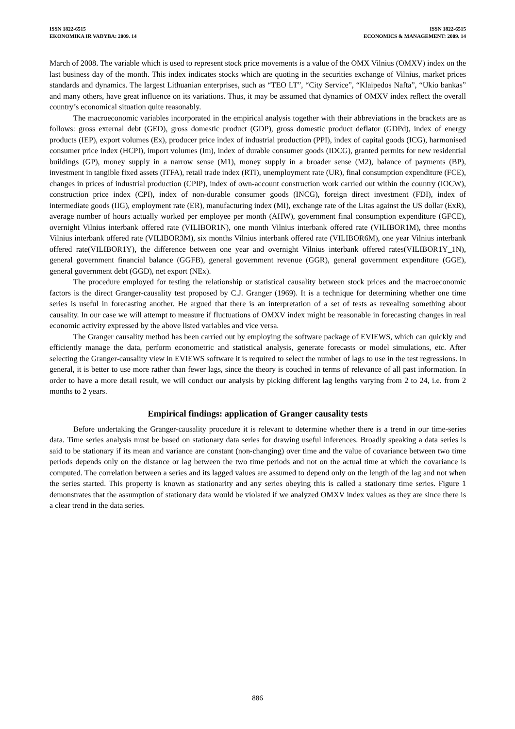ISSN 1822-6515
EKONOMIKA IR VADYBA: 2009. 14
ISSN 1822-6515
ECONOMICS & MANAGEMENT: 2009. 14
March of 2008. The variable which is used to represent stock price movements is a value of the OMX Vilnius (OMXV) index on the last business day of the month. This index indicates stocks which are quoting in the securities exchange of Vilnius, market prices standards and dynamics. The largest Lithuanian enterprises, such as “TEO LT”, “City Service”, “Klaipedos Nafta”, “Ukio bankas” and many others, have great influence on its variations. Thus, it may be assumed that dynamics of OMXV index reflect the overall country’s economical situation quite reasonably.
The macroeconomic variables incorporated in the empirical analysis together with their abbreviations in the brackets are as follows: gross external debt (GED), gross domestic product (GDP), gross domestic product deflator (GDPd), index of energy products (IEP), export volumes (Ex), producer price index of industrial production (PPI), index of capital goods (ICG), harmonised consumer price index (HCPI), import volumes (Im), index of durable consumer goods (IDCG), granted permits for new residential buildings (GP), money supply in a narrow sense (M1), money supply in a broader sense (M2), balance of payments (BP), investment in tangible fixed assets (ITFA), retail trade index (RTI), unemployment rate (UR), final consumption expenditure (FCE), changes in prices of industrial production (CPIP), index of own-account construction work carried out within the country (IOCW), construction price index (CPI), index of non-durable consumer goods (INCG), foreign direct investment (FDI), index of intermediate goods (IIG), employment rate (ER), manufacturing index (MI), exchange rate of the Litas against the US dollar (ExR), average number of hours actually worked per employee per month (AHW), government final consumption expenditure (GFCE), overnight Vilnius interbank offered rate (VILIBOR1N), one month Vilnius interbank offered rate (VILIBOR1M), three months Vilnius interbank offered rate (VILIBOR3M), six months Vilnius interbank offered rate (VILIBOR6M), one year Vilnius interbank offered rate(VILIBOR1Y), the difference between one year and overnight Vilnius interbank offered rates(VILIBOR1Y_1N), general government financial balance (GGFB), general government revenue (GGR), general government expenditure (GGE), general government debt (GGD), net export (NEx).
The procedure employed for testing the relationship or statistical causality between stock prices and the macroeconomic factors is the direct Granger-causality test proposed by C.J. Granger (1969). It is a technique for determining whether one time series is useful in forecasting another. He argued that there is an interpretation of a set of tests as revealing something about causality. In our case we will attempt to measure if fluctuations of OMXV index might be reasonable in forecasting changes in real economic activity expressed by the above listed variables and vice versa.
The Granger causality method has been carried out by employing the software package of EVIEWS, which can quickly and efficiently manage the data, perform econometric and statistical analysis, generate forecasts or model simulations, etc. After selecting the Granger-causality view in EVIEWS software it is required to select the number of lags to use in the test regressions. In general, it is better to use more rather than fewer lags, since the theory is couched in terms of relevance of all past information. In order to have a more detail result, we will conduct our analysis by picking different lag lengths varying from 2 to 24, i.e. from 2 months to 2 years.
Empirical findings: application of Granger causality tests
Before undertaking the Granger-causality procedure it is relevant to determine whether there is a trend in our time-series data. Time series analysis must be based on stationary data series for drawing useful inferences. Broadly speaking a data series is said to be stationary if its mean and variance are constant (non-changing) over time and the value of covariance between two time periods depends only on the distance or lag between the two time periods and not on the actual time at which the covariance is computed. The correlation between a series and its lagged values are assumed to depend only on the length of the lag and not when the series started. This property is known as stationarity and any series obeying this is called a stationary time series. Figure 1 demonstrates that the assumption of stationary data would be violated if we analyzed OMXV index values as they are since there is a clear trend in the data series.
886